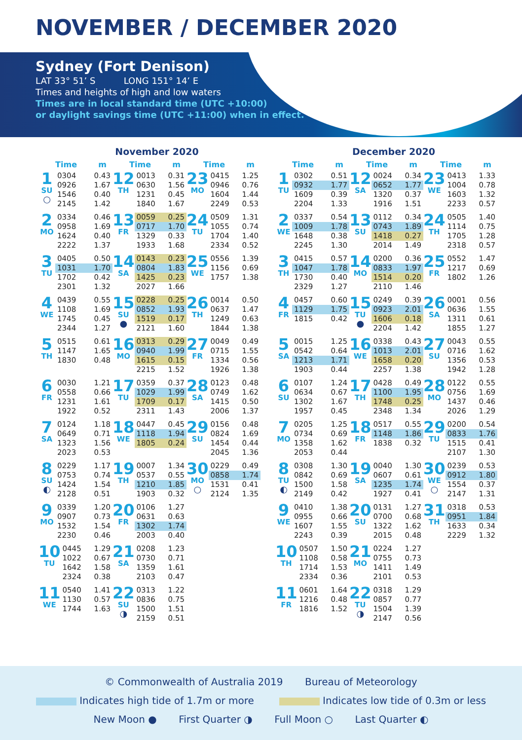NOVEMBER / DECEMBER 2020
Sydney (Fort Denison)
LAT 33° 51’ S LONG 151° 14’ E
Times and heights of high and low waters
Times are in local standard time (UTC +10:00)
or daylight savings time (UTC +11:00) when in effect.
November 2020
Time m Time m Time m
| 1 SU ○ | 0304 | 0.43 |
| | 0926 | 1.67 |
| | 1546 | 0.40 |
| | 2145 | 1.42 |
| 12 TH | 0013 | 0.31 |
| | 0630 | 1.56 |
| | 1231 | 0.45 |
| | 1840 | 1.67 |
| 23 MO | 0415 | 1.25 |
| | 0946 | 0.76 |
| | 1604 | 1.44 |
| | 2249 | 0.53 |
| 2 MO | 0334 | 0.46 |
| | 0958 | 1.69 |
| | 1624 | 0.40 |
| | 2222 | 1.37 |
| 13 FR | 0059 | 0.25 |
| | 0717 | 1.70 |
| | 1329 | 0.33 |
| | 1933 | 1.68 |
| 24 TU | 0509 | 1.31 |
| | 1055 | 0.74 |
| | 1704 | 1.40 |
| | 2334 | 0.52 |
| 3 TU | 0405 | 0.50 |
| | 1031 | 1.70 |
| | 1702 | 0.42 |
| | 2301 | 1.32 |
| 14 SA | 0143 | 0.23 |
| | 0804 | 1.83 |
| | 1425 | 0.23 |
| | 2027 | 1.66 |
| 25 WE | 0556 | 1.39 |
| | 1156 | 0.69 |
| | 1757 | 1.38 |
| 4 WE | 0439 | 0.55 |
| | 1108 | 1.69 |
| | 1745 | 0.45 |
| | 2344 | 1.27 |
| 15 SU ● | 0228 | 0.25 |
| | 0852 | 1.93 |
| | 1519 | 0.17 |
| | 2121 | 1.60 |
| 26 TH | 0014 | 0.50 |
| | 0637 | 1.47 |
| | 1249 | 0.63 |
| | 1844 | 1.38 |
| 5 TH | 0515 | 0.61 |
| | 1147 | 1.65 |
| | 1830 | 0.48 |
| 16 MO | 0313 | 0.29 |
| | 0940 | 1.99 |
| | 1615 | 0.15 |
| | 2215 | 1.52 |
| 27 FR | 0049 | 0.49 |
| | 0715 | 1.55 |
| | 1334 | 0.56 |
| | 1926 | 1.38 |
| 6 FR | 0030 | 1.21 |
| | 0558 | 0.66 |
| | 1231 | 1.61 |
| | 1922 | 0.52 |
| 17 TU | 0359 | 0.37 |
| | 1029 | 1.99 |
| | 1709 | 0.17 |
| | 2311 | 1.43 |
| 28 SA | 0123 | 0.48 |
| | 0749 | 1.62 |
| | 1415 | 0.50 |
| | 2006 | 1.37 |
| 7 SA | 0124 | 1.18 |
| | 0649 | 0.71 |
| | 1323 | 1.56 |
| | 2023 | 0.53 |
| 18 WE | 0447 | 0.45 |
| | 1118 | 1.94 |
| | 1805 | 0.24 |
| 29 SU | 0156 | 0.48 |
| | 0824 | 1.69 |
| | 1454 | 0.44 |
| | 2045 | 1.36 |
| 8 SU ◐ | 0229 | 1.17 |
| | 0753 | 0.74 |
| | 1424 | 1.54 |
| | 2128 | 0.51 |
| 19 TH | 0007 | 1.34 |
| | 0537 | 0.55 |
| | 1210 | 1.85 |
| | 1903 | 0.32 |
| 30 MO ○ | 0229 | 0.49 |
| | 0858 | 1.74 |
| | 1531 | 0.41 |
| | 2124 | 1.35 |
| 9 MO | 0339 | 1.20 |
| | 0907 | 0.73 |
| | 1532 | 1.54 |
| | 2230 | 0.46 |
| 20 FR | 0106 | 1.27 |
| | 0631 | 0.63 |
| | 1302 | 1.74 |
| | 2003 | 0.40 |
| 10 TU | 0445 | 1.29 |
| | 1022 | 0.67 |
| | 1642 | 1.58 |
| | 2324 | 0.38 |
| 21 SA | 0208 | 1.23 |
| | 0730 | 0.71 |
| | 1359 | 1.61 |
| | 2103 | 0.47 |
| 11 WE | 0540 | 1.41 |
| | 1130 | 0.57 |
| | 1744 | 1.63 |
| 22 SU ◑ | 0313 | 1.22 |
| | 0836 | 0.75 |
| | 1500 | 1.51 |
| | 2159 | 0.51 |
December 2020
Time m Time m Time m
| 1 TU | 0302 | 0.51 |
| | 0932 | 1.77 |
| | 1609 | 0.39 |
| | 2204 | 1.33 |
| 12 SA | 0024 | 0.34 |
| | 0652 | 1.77 |
| | 1320 | 0.37 |
| | 1916 | 1.51 |
| 23 WE | 0413 | 1.33 |
| | 1004 | 0.78 |
| | 1603 | 1.32 |
| | 2233 | 0.57 |
| 2 WE | 0337 | 0.54 |
| | 1009 | 1.78 |
| | 1648 | 0.38 |
| | 2245 | 1.30 |
| 13 SU | 0112 | 0.34 |
| | 0743 | 1.89 |
| | 1418 | 0.27 |
| | 2014 | 1.49 |
| 24 TH | 0505 | 1.40 |
| | 1114 | 0.75 |
| | 1705 | 1.28 |
| | 2318 | 0.57 |
| 3 TH | 0415 | 0.57 |
| | 1047 | 1.78 |
| | 1730 | 0.40 |
| | 2329 | 1.27 |
| 14 MO | 0200 | 0.36 |
| | 0833 | 1.97 |
| | 1514 | 0.20 |
| | 2110 | 1.46 |
| 25 FR | 0552 | 1.47 |
| | 1217 | 0.69 |
| | 1802 | 1.26 |
| 4 FR | 0457 | 0.60 |
| | 1129 | 1.75 |
| | 1815 | 0.42 |
| 15 TU ● | 0249 | 0.39 |
| | 0923 | 2.01 |
| | 1606 | 0.18 |
| | 2204 | 1.42 |
| 26 SA | 0001 | 0.56 |
| | 0636 | 1.55 |
| | 1311 | 0.61 |
| | 1855 | 1.27 |
| 5 SA | 0015 | 1.25 |
| | 0542 | 0.64 |
| | 1213 | 1.71 |
| | 1903 | 0.44 |
| 16 WE | 0338 | 0.43 |
| | 1013 | 2.01 |
| | 1658 | 0.20 |
| | 2257 | 1.38 |
| 27 SU | 0043 | 0.55 |
| | 0716 | 1.62 |
| | 1356 | 0.53 |
| | 1942 | 1.28 |
| 6 SU | 0107 | 1.24 |
| | 0634 | 0.67 |
| | 1302 | 1.67 |
| | 1957 | 0.45 |
| 17 TH | 0428 | 0.49 |
| | 1100 | 1.95 |
| | 1748 | 0.25 |
| | 2348 | 1.34 |
| 28 MO | 0122 | 0.55 |
| | 0756 | 1.69 |
| | 1437 | 0.46 |
| | 2026 | 1.29 |
| 7 MO | 0205 | 1.25 |
| | 0734 | 0.69 |
| | 1358 | 1.62 |
| | 2053 | 0.44 |
| 18 FR | 0517 | 0.55 |
| | 1148 | 1.86 |
| | 1838 | 0.32 |
| 29 TU | 0200 | 0.54 |
| | 0833 | 1.76 |
| | 1515 | 0.41 |
| | 2107 | 1.30 |
| 8 TU ◐ | 0308 | 1.30 |
| | 0842 | 0.69 |
| | 1500 | 1.58 |
| | 2149 | 0.42 |
| 19 SA | 0040 | 1.30 |
| | 0607 | 0.61 |
| | 1235 | 1.74 |
| | 1927 | 0.41 |
| 30 WE ○ | 0239 | 0.53 |
| | 0912 | 1.80 |
| | 1554 | 0.37 |
| | 2147 | 1.31 |
| 9 WE | 0410 | 1.38 |
| | 0955 | 0.66 |
| | 1607 | 1.55 |
| | 2243 | 0.39 |
| 20 SU | 0131 | 1.27 |
| | 0700 | 0.68 |
| | 1322 | 1.62 |
| | 2015 | 0.48 |
| 31 TH | 0318 | 0.53 |
| | 0951 | 1.84 |
| | 1633 | 0.34 |
| | 2229 | 1.32 |
| 10 TH | 0507 | 1.50 |
| | 1108 | 0.58 |
| | 1714 | 1.53 |
| | 2334 | 0.36 |
| 21 MO | 0224 | 1.27 |
| | 0755 | 0.73 |
| | 1411 | 1.49 |
| | 2101 | 0.53 |
| 11 FR | 0601 | 1.64 |
| | 1216 | 0.48 |
| | 1816 | 1.52 |
| 22 TU ◑ | 0318 | 1.29 |
| | 0857 | 0.77 |
| | 1504 | 1.39 |
| | 2147 | 0.56 |
© Commonwealth of Australia 2019 Bureau of Meteorology
Indicates high tide of 1.7m or more Indicates low tide of 0.3m or less
New Moon ● First Quarter ◑ Full Moon ○ Last Quarter ◐